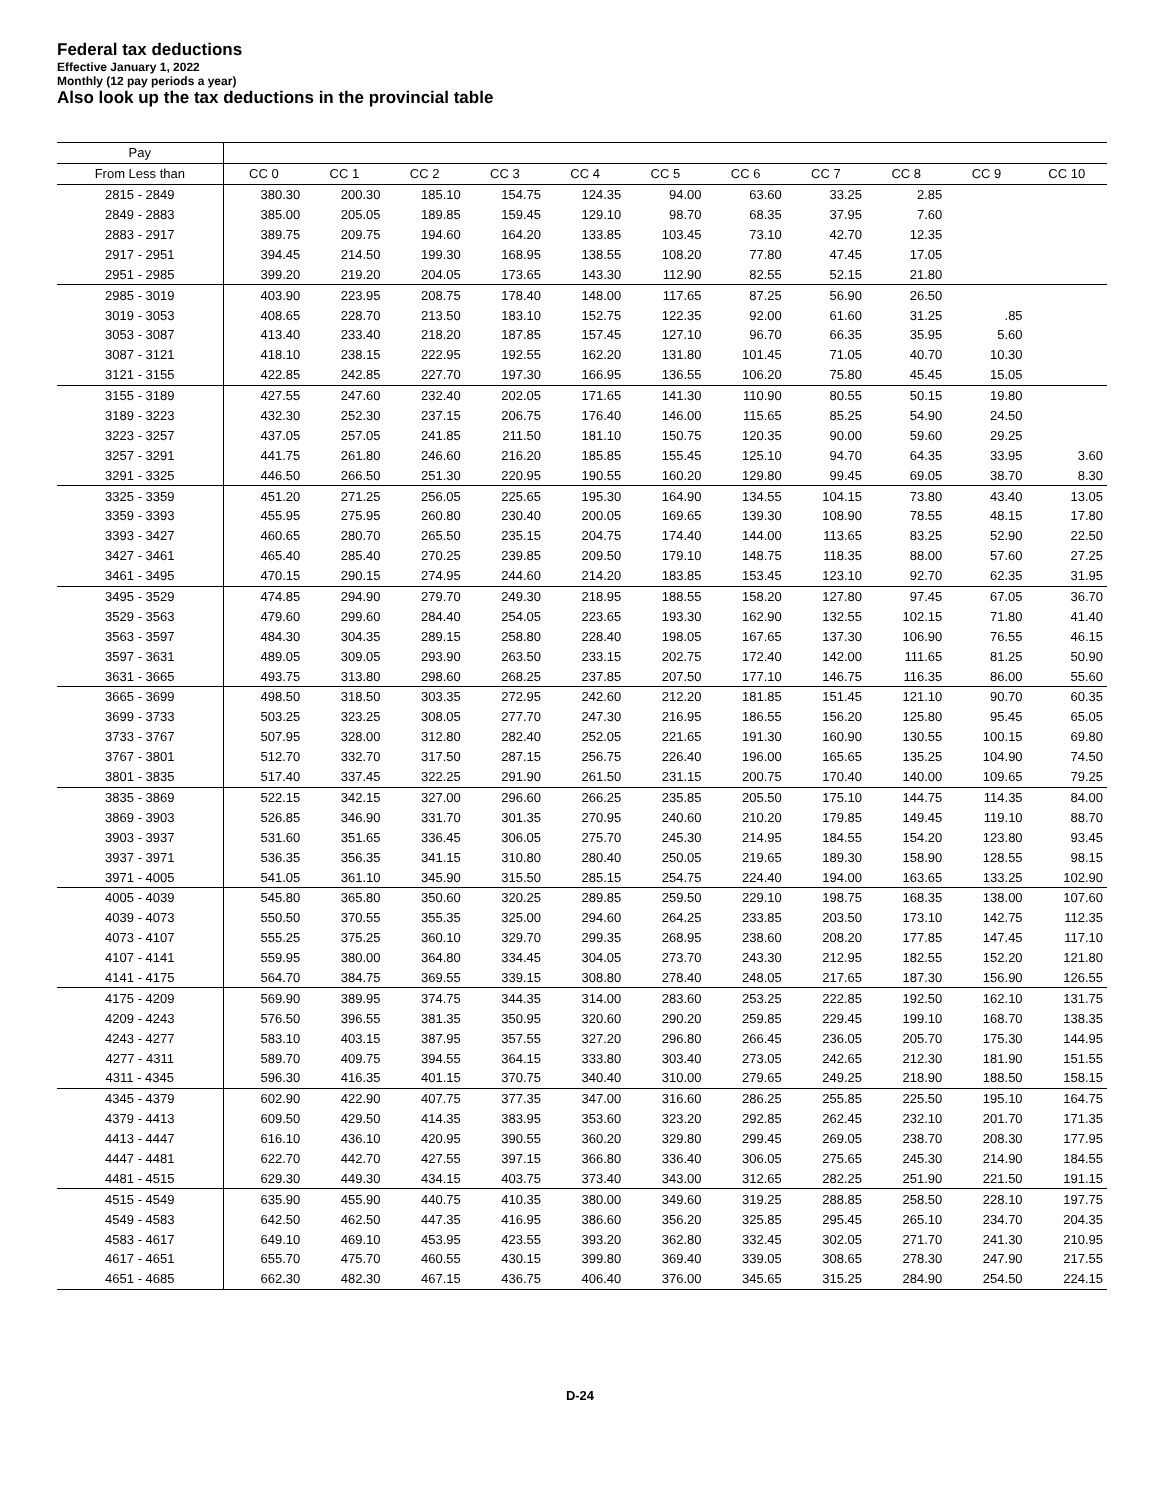Federal tax deductions
Effective January 1, 2022
Monthly (12 pay periods a year)
Also look up the tax deductions in the provincial table
| Pay | | | | | | | | | | | |
| --- | --- | --- | --- | --- | --- | --- | --- | --- | --- | --- | --- |
| From Less than | CC 0 | CC 1 | CC 2 | CC 3 | CC 4 | CC 5 | CC 6 | CC 7 | CC 8 | CC 9 | CC 10 |
| 2815 - 2849 | 380.30 | 200.30 | 185.10 | 154.75 | 124.35 | 94.00 | 63.60 | 33.25 | 2.85 | | |
| 2849 - 2883 | 385.00 | 205.05 | 189.85 | 159.45 | 129.10 | 98.70 | 68.35 | 37.95 | 7.60 | | |
| 2883 - 2917 | 389.75 | 209.75 | 194.60 | 164.20 | 133.85 | 103.45 | 73.10 | 42.70 | 12.35 | | |
| 2917 - 2951 | 394.45 | 214.50 | 199.30 | 168.95 | 138.55 | 108.20 | 77.80 | 47.45 | 17.05 | | |
| 2951 - 2985 | 399.20 | 219.20 | 204.05 | 173.65 | 143.30 | 112.90 | 82.55 | 52.15 | 21.80 | | |
| 2985 - 3019 | 403.90 | 223.95 | 208.75 | 178.40 | 148.00 | 117.65 | 87.25 | 56.90 | 26.50 | | |
| 3019 - 3053 | 408.65 | 228.70 | 213.50 | 183.10 | 152.75 | 122.35 | 92.00 | 61.60 | 31.25 | .85 | |
| 3053 - 3087 | 413.40 | 233.40 | 218.20 | 187.85 | 157.45 | 127.10 | 96.70 | 66.35 | 35.95 | 5.60 | |
| 3087 - 3121 | 418.10 | 238.15 | 222.95 | 192.55 | 162.20 | 131.80 | 101.45 | 71.05 | 40.70 | 10.30 | |
| 3121 - 3155 | 422.85 | 242.85 | 227.70 | 197.30 | 166.95 | 136.55 | 106.20 | 75.80 | 45.45 | 15.05 | |
| 3155 - 3189 | 427.55 | 247.60 | 232.40 | 202.05 | 171.65 | 141.30 | 110.90 | 80.55 | 50.15 | 19.80 | |
| 3189 - 3223 | 432.30 | 252.30 | 237.15 | 206.75 | 176.40 | 146.00 | 115.65 | 85.25 | 54.90 | 24.50 | |
| 3223 - 3257 | 437.05 | 257.05 | 241.85 | 211.50 | 181.10 | 150.75 | 120.35 | 90.00 | 59.60 | 29.25 | |
| 3257 - 3291 | 441.75 | 261.80 | 246.60 | 216.20 | 185.85 | 155.45 | 125.10 | 94.70 | 64.35 | 33.95 | 3.60 |
| 3291 - 3325 | 446.50 | 266.50 | 251.30 | 220.95 | 190.55 | 160.20 | 129.80 | 99.45 | 69.05 | 38.70 | 8.30 |
| 3325 - 3359 | 451.20 | 271.25 | 256.05 | 225.65 | 195.30 | 164.90 | 134.55 | 104.15 | 73.80 | 43.40 | 13.05 |
| 3359 - 3393 | 455.95 | 275.95 | 260.80 | 230.40 | 200.05 | 169.65 | 139.30 | 108.90 | 78.55 | 48.15 | 17.80 |
| 3393 - 3427 | 460.65 | 280.70 | 265.50 | 235.15 | 204.75 | 174.40 | 144.00 | 113.65 | 83.25 | 52.90 | 22.50 |
| 3427 - 3461 | 465.40 | 285.40 | 270.25 | 239.85 | 209.50 | 179.10 | 148.75 | 118.35 | 88.00 | 57.60 | 27.25 |
| 3461 - 3495 | 470.15 | 290.15 | 274.95 | 244.60 | 214.20 | 183.85 | 153.45 | 123.10 | 92.70 | 62.35 | 31.95 |
| 3495 - 3529 | 474.85 | 294.90 | 279.70 | 249.30 | 218.95 | 188.55 | 158.20 | 127.80 | 97.45 | 67.05 | 36.70 |
| 3529 - 3563 | 479.60 | 299.60 | 284.40 | 254.05 | 223.65 | 193.30 | 162.90 | 132.55 | 102.15 | 71.80 | 41.40 |
| 3563 - 3597 | 484.30 | 304.35 | 289.15 | 258.80 | 228.40 | 198.05 | 167.65 | 137.30 | 106.90 | 76.55 | 46.15 |
| 3597 - 3631 | 489.05 | 309.05 | 293.90 | 263.50 | 233.15 | 202.75 | 172.40 | 142.00 | 111.65 | 81.25 | 50.90 |
| 3631 - 3665 | 493.75 | 313.80 | 298.60 | 268.25 | 237.85 | 207.50 | 177.10 | 146.75 | 116.35 | 86.00 | 55.60 |
| 3665 - 3699 | 498.50 | 318.50 | 303.35 | 272.95 | 242.60 | 212.20 | 181.85 | 151.45 | 121.10 | 90.70 | 60.35 |
| 3699 - 3733 | 503.25 | 323.25 | 308.05 | 277.70 | 247.30 | 216.95 | 186.55 | 156.20 | 125.80 | 95.45 | 65.05 |
| 3733 - 3767 | 507.95 | 328.00 | 312.80 | 282.40 | 252.05 | 221.65 | 191.30 | 160.90 | 130.55 | 100.15 | 69.80 |
| 3767 - 3801 | 512.70 | 332.70 | 317.50 | 287.15 | 256.75 | 226.40 | 196.00 | 165.65 | 135.25 | 104.90 | 74.50 |
| 3801 - 3835 | 517.40 | 337.45 | 322.25 | 291.90 | 261.50 | 231.15 | 200.75 | 170.40 | 140.00 | 109.65 | 79.25 |
| 3835 - 3869 | 522.15 | 342.15 | 327.00 | 296.60 | 266.25 | 235.85 | 205.50 | 175.10 | 144.75 | 114.35 | 84.00 |
| 3869 - 3903 | 526.85 | 346.90 | 331.70 | 301.35 | 270.95 | 240.60 | 210.20 | 179.85 | 149.45 | 119.10 | 88.70 |
| 3903 - 3937 | 531.60 | 351.65 | 336.45 | 306.05 | 275.70 | 245.30 | 214.95 | 184.55 | 154.20 | 123.80 | 93.45 |
| 3937 - 3971 | 536.35 | 356.35 | 341.15 | 310.80 | 280.40 | 250.05 | 219.65 | 189.30 | 158.90 | 128.55 | 98.15 |
| 3971 - 4005 | 541.05 | 361.10 | 345.90 | 315.50 | 285.15 | 254.75 | 224.40 | 194.00 | 163.65 | 133.25 | 102.90 |
| 4005 - 4039 | 545.80 | 365.80 | 350.60 | 320.25 | 289.85 | 259.50 | 229.10 | 198.75 | 168.35 | 138.00 | 107.60 |
| 4039 - 4073 | 550.50 | 370.55 | 355.35 | 325.00 | 294.60 | 264.25 | 233.85 | 203.50 | 173.10 | 142.75 | 112.35 |
| 4073 - 4107 | 555.25 | 375.25 | 360.10 | 329.70 | 299.35 | 268.95 | 238.60 | 208.20 | 177.85 | 147.45 | 117.10 |
| 4107 - 4141 | 559.95 | 380.00 | 364.80 | 334.45 | 304.05 | 273.70 | 243.30 | 212.95 | 182.55 | 152.20 | 121.80 |
| 4141 - 4175 | 564.70 | 384.75 | 369.55 | 339.15 | 308.80 | 278.40 | 248.05 | 217.65 | 187.30 | 156.90 | 126.55 |
| 4175 - 4209 | 569.90 | 389.95 | 374.75 | 344.35 | 314.00 | 283.60 | 253.25 | 222.85 | 192.50 | 162.10 | 131.75 |
| 4209 - 4243 | 576.50 | 396.55 | 381.35 | 350.95 | 320.60 | 290.20 | 259.85 | 229.45 | 199.10 | 168.70 | 138.35 |
| 4243 - 4277 | 583.10 | 403.15 | 387.95 | 357.55 | 327.20 | 296.80 | 266.45 | 236.05 | 205.70 | 175.30 | 144.95 |
| 4277 - 4311 | 589.70 | 409.75 | 394.55 | 364.15 | 333.80 | 303.40 | 273.05 | 242.65 | 212.30 | 181.90 | 151.55 |
| 4311 - 4345 | 596.30 | 416.35 | 401.15 | 370.75 | 340.40 | 310.00 | 279.65 | 249.25 | 218.90 | 188.50 | 158.15 |
| 4345 - 4379 | 602.90 | 422.90 | 407.75 | 377.35 | 347.00 | 316.60 | 286.25 | 255.85 | 225.50 | 195.10 | 164.75 |
| 4379 - 4413 | 609.50 | 429.50 | 414.35 | 383.95 | 353.60 | 323.20 | 292.85 | 262.45 | 232.10 | 201.70 | 171.35 |
| 4413 - 4447 | 616.10 | 436.10 | 420.95 | 390.55 | 360.20 | 329.80 | 299.45 | 269.05 | 238.70 | 208.30 | 177.95 |
| 4447 - 4481 | 622.70 | 442.70 | 427.55 | 397.15 | 366.80 | 336.40 | 306.05 | 275.65 | 245.30 | 214.90 | 184.55 |
| 4481 - 4515 | 629.30 | 449.30 | 434.15 | 403.75 | 373.40 | 343.00 | 312.65 | 282.25 | 251.90 | 221.50 | 191.15 |
| 4515 - 4549 | 635.90 | 455.90 | 440.75 | 410.35 | 380.00 | 349.60 | 319.25 | 288.85 | 258.50 | 228.10 | 197.75 |
| 4549 - 4583 | 642.50 | 462.50 | 447.35 | 416.95 | 386.60 | 356.20 | 325.85 | 295.45 | 265.10 | 234.70 | 204.35 |
| 4583 - 4617 | 649.10 | 469.10 | 453.95 | 423.55 | 393.20 | 362.80 | 332.45 | 302.05 | 271.70 | 241.30 | 210.95 |
| 4617 - 4651 | 655.70 | 475.70 | 460.55 | 430.15 | 399.80 | 369.40 | 339.05 | 308.65 | 278.30 | 247.90 | 217.55 |
| 4651 - 4685 | 662.30 | 482.30 | 467.15 | 436.75 | 406.40 | 376.00 | 345.65 | 315.25 | 284.90 | 254.50 | 224.15 |
D-24